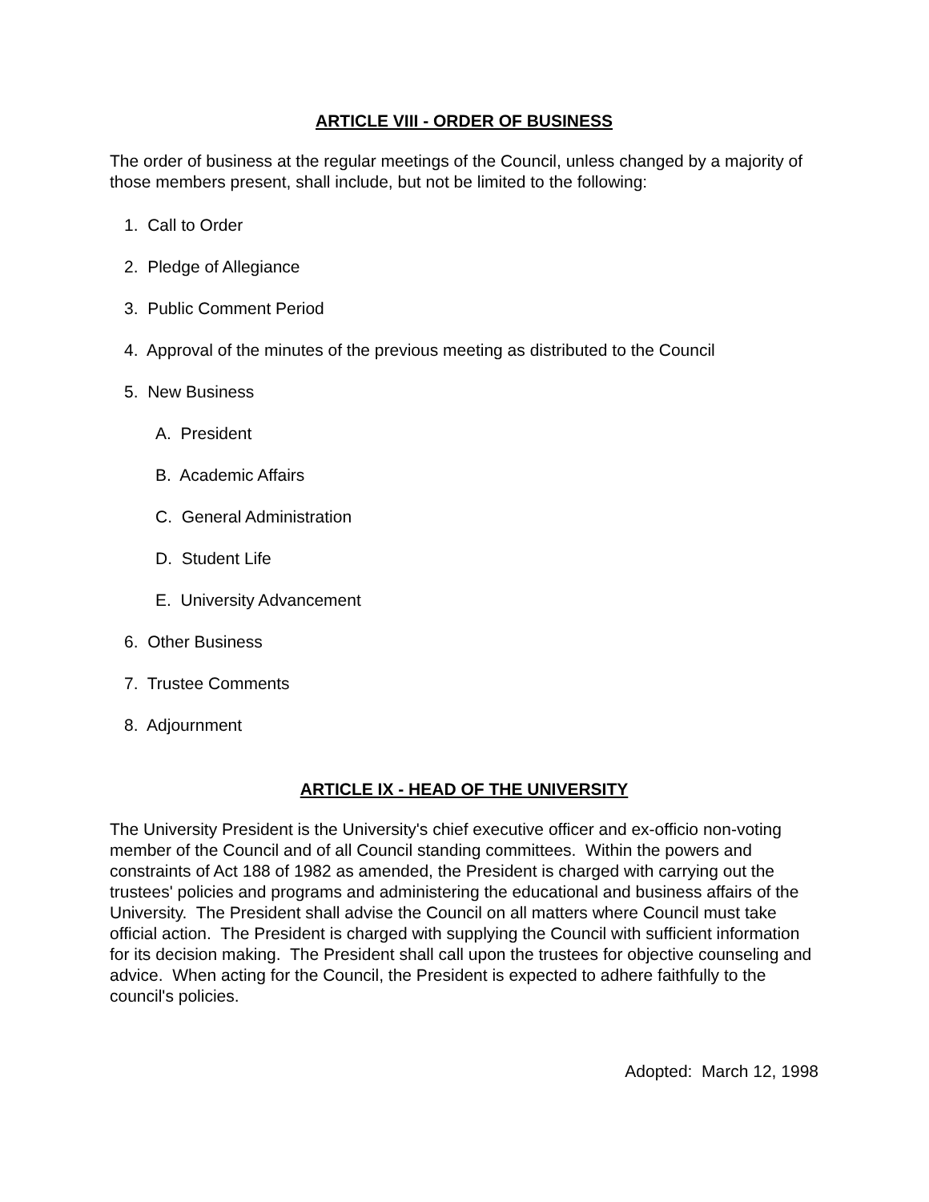ARTICLE VIII - ORDER OF BUSINESS
The order of business at the regular meetings of the Council, unless changed by a majority of those members present, shall include, but not be limited to the following:
1. Call to Order
2. Pledge of Allegiance
3. Public Comment Period
4. Approval of the minutes of the previous meeting as distributed to the Council
5. New Business
A. President
B. Academic Affairs
C. General Administration
D. Student Life
E. University Advancement
6. Other Business
7. Trustee Comments
8. Adjournment
ARTICLE IX - HEAD OF THE UNIVERSITY
The University President is the University's chief executive officer and ex-officio non-voting member of the Council and of all Council standing committees. Within the powers and constraints of Act 188 of 1982 as amended, the President is charged with carrying out the trustees' policies and programs and administering the educational and business affairs of the University. The President shall advise the Council on all matters where Council must take official action. The President is charged with supplying the Council with sufficient information for its decision making. The President shall call upon the trustees for objective counseling and advice. When acting for the Council, the President is expected to adhere faithfully to the council's policies.
Adopted: March 12, 1998